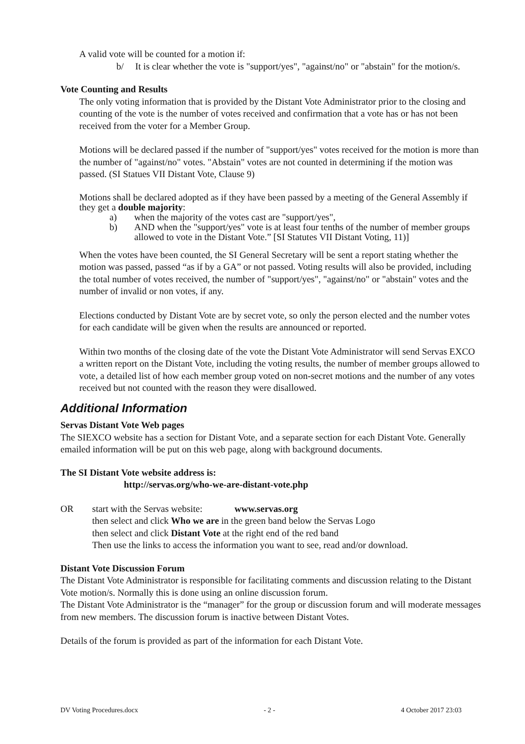A valid vote will be counted for a motion if:
b/ It is clear whether the vote is "support/yes", "against/no" or "abstain" for the motion/s.
Vote Counting and Results
The only voting information that is provided by the Distant Vote Administrator prior to the closing and counting of the vote is the number of votes received and confirmation that a vote has or has not been received from the voter for a Member Group.
Motions will be declared passed if the number of "support/yes" votes received for the motion is more than the number of "against/no" votes. "Abstain" votes are not counted in determining if the motion was passed. (SI Statues VII Distant Vote, Clause 9)
Motions shall be declared adopted as if they have been passed by a meeting of the General Assembly if they get a double majority:
a) when the majority of the votes cast are "support/yes",
b) AND when the "support/yes" vote is at least four tenths of the number of member groups allowed to vote in the Distant Vote.” [SI Statutes VII Distant Voting, 11)]
When the votes have been counted, the SI General Secretary will be sent a report stating whether the motion was passed, passed “as if by a GA” or not passed. Voting results will also be provided, including the total number of votes received, the number of "support/yes", "against/no" or "abstain" votes and the number of invalid or non votes, if any.
Elections conducted by Distant Vote are by secret vote, so only the person elected and the number votes for each candidate will be given when the results are announced or reported.
Within two months of the closing date of the vote the Distant Vote Administrator will send Servas EXCO a written report on the Distant Vote, including the voting results, the number of member groups allowed to vote, a detailed list of how each member group voted on non-secret motions and the number of any votes received but not counted with the reason they were disallowed.
Additional Information
Servas Distant Vote Web pages
The SIEXCO website has a section for Distant Vote, and a separate section for each Distant Vote. Generally emailed information will be put on this web page, along with background documents.
The SI Distant Vote website address is:
http://servas.org/who-we-are-distant-vote.php
OR start with the Servas website: www.servas.org
then select and click Who we are in the green band below the Servas Logo
then select and click Distant Vote at the right end of the red band
Then use the links to access the information you want to see, read and/or download.
Distant Vote Discussion Forum
The Distant Vote Administrator is responsible for facilitating comments and discussion relating to the Distant Vote motion/s. Normally this is done using an online discussion forum.
The Distant Vote Administrator is the “manager” for the group or discussion forum and will moderate messages from new members. The discussion forum is inactive between Distant Votes.
Details of the forum is provided as part of the information for each Distant Vote.
DV Voting Procedures.docx - 2 - 4 October 2017 23:03